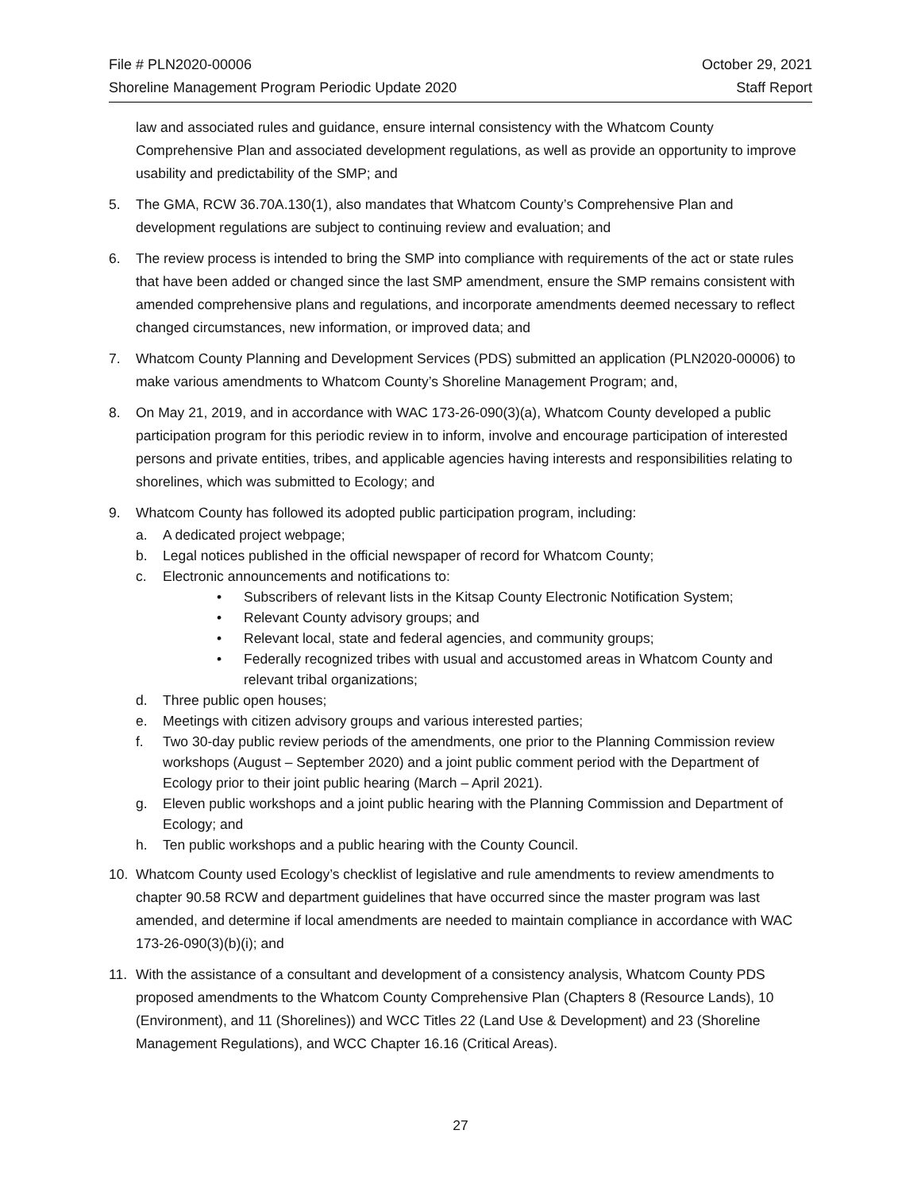File # PLN2020-00006 October 29, 2021
Shoreline Management Program Periodic Update 2020 Staff Report
law and associated rules and guidance, ensure internal consistency with the Whatcom County Comprehensive Plan and associated development regulations, as well as provide an opportunity to improve usability and predictability of the SMP; and
5. The GMA, RCW 36.70A.130(1), also mandates that Whatcom County’s Comprehensive Plan and development regulations are subject to continuing review and evaluation; and
6. The review process is intended to bring the SMP into compliance with requirements of the act or state rules that have been added or changed since the last SMP amendment, ensure the SMP remains consistent with amended comprehensive plans and regulations, and incorporate amendments deemed necessary to reflect changed circumstances, new information, or improved data; and
7. Whatcom County Planning and Development Services (PDS) submitted an application (PLN2020-00006) to make various amendments to Whatcom County’s Shoreline Management Program; and,
8. On May 21, 2019, and in accordance with WAC 173-26-090(3)(a), Whatcom County developed a public participation program for this periodic review in to inform, involve and encourage participation of interested persons and private entities, tribes, and applicable agencies having interests and responsibilities relating to shorelines, which was submitted to Ecology; and
9. Whatcom County has followed its adopted public participation program, including:
a. A dedicated project webpage;
b. Legal notices published in the official newspaper of record for Whatcom County;
c. Electronic announcements and notifications to:
• Subscribers of relevant lists in the Kitsap County Electronic Notification System;
• Relevant County advisory groups; and
• Relevant local, state and federal agencies, and community groups;
• Federally recognized tribes with usual and accustomed areas in Whatcom County and relevant tribal organizations;
d. Three public open houses;
e. Meetings with citizen advisory groups and various interested parties;
f. Two 30-day public review periods of the amendments, one prior to the Planning Commission review workshops (August – September 2020) and a joint public comment period with the Department of Ecology prior to their joint public hearing (March – April 2021).
g. Eleven public workshops and a joint public hearing with the Planning Commission and Department of Ecology; and
h. Ten public workshops and a public hearing with the County Council.
10. Whatcom County used Ecology’s checklist of legislative and rule amendments to review amendments to chapter 90.58 RCW and department guidelines that have occurred since the master program was last amended, and determine if local amendments are needed to maintain compliance in accordance with WAC 173-26-090(3)(b)(i); and
11. With the assistance of a consultant and development of a consistency analysis, Whatcom County PDS proposed amendments to the Whatcom County Comprehensive Plan (Chapters 8 (Resource Lands), 10 (Environment), and 11 (Shorelines)) and WCC Titles 22 (Land Use & Development) and 23 (Shoreline Management Regulations), and WCC Chapter 16.16 (Critical Areas).
27